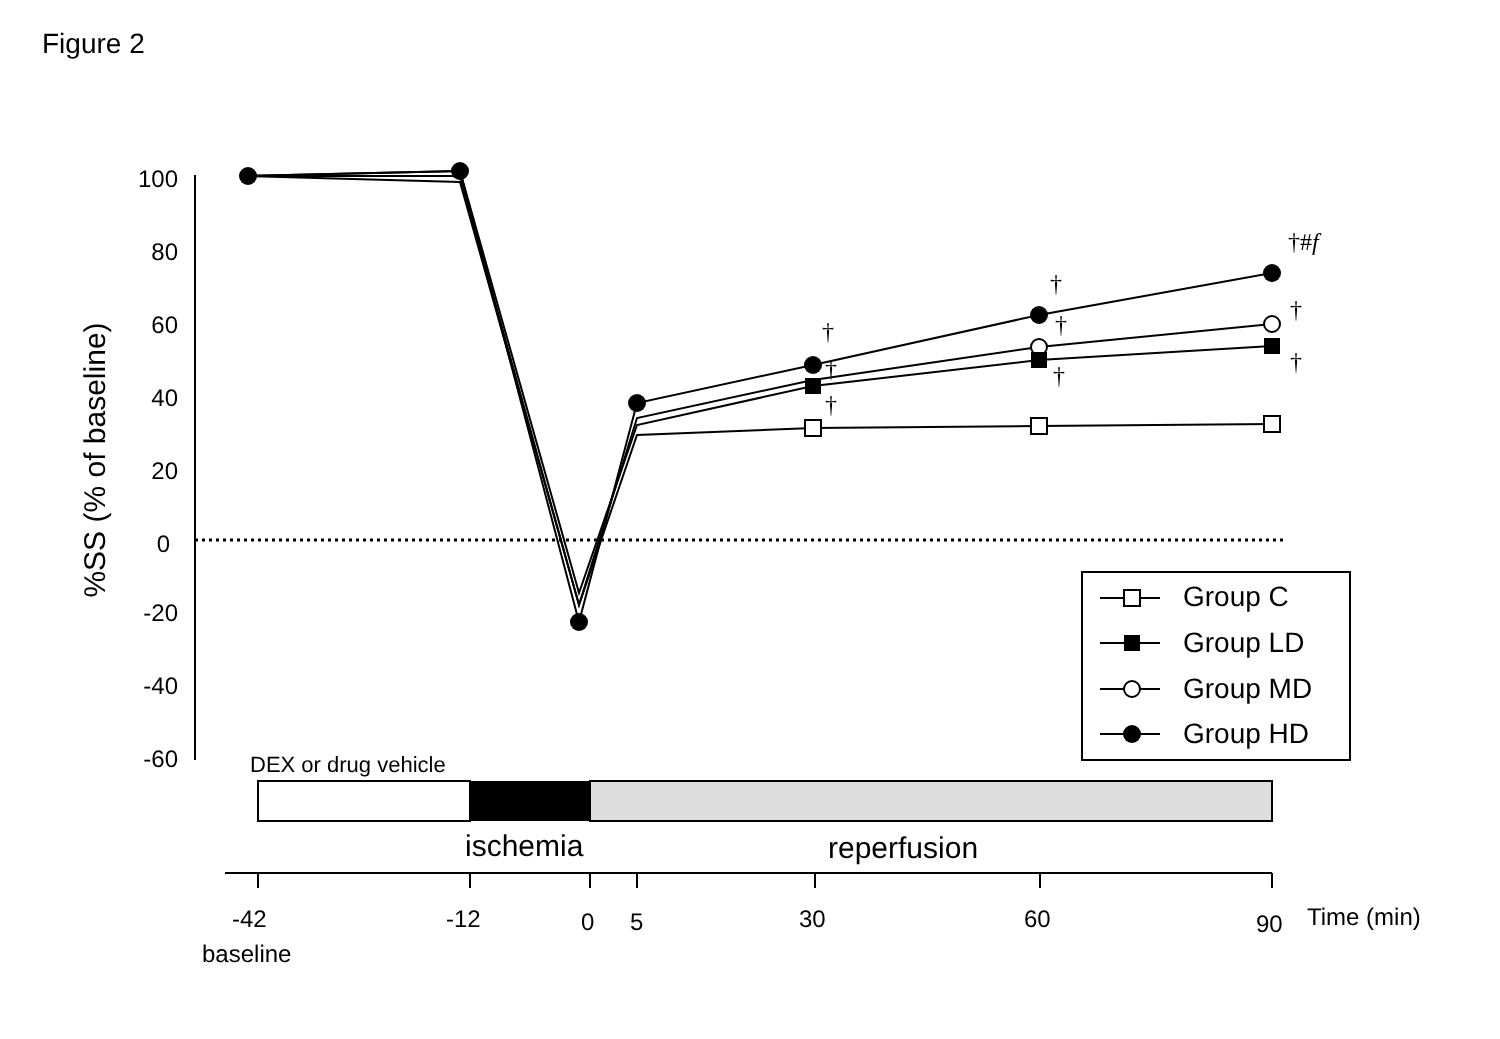Figure 2
100
80
60
40
20
0
-20
-40
-60
%SS (% of baseline)
†#f
†
†
†
†
†
†
†
†
Group C
Group LD
Group MD
Group HD
DEX or drug vehicle
ischemia
reperfusion
-42
-12
0
5
30
60
90
Time (min)
baseline